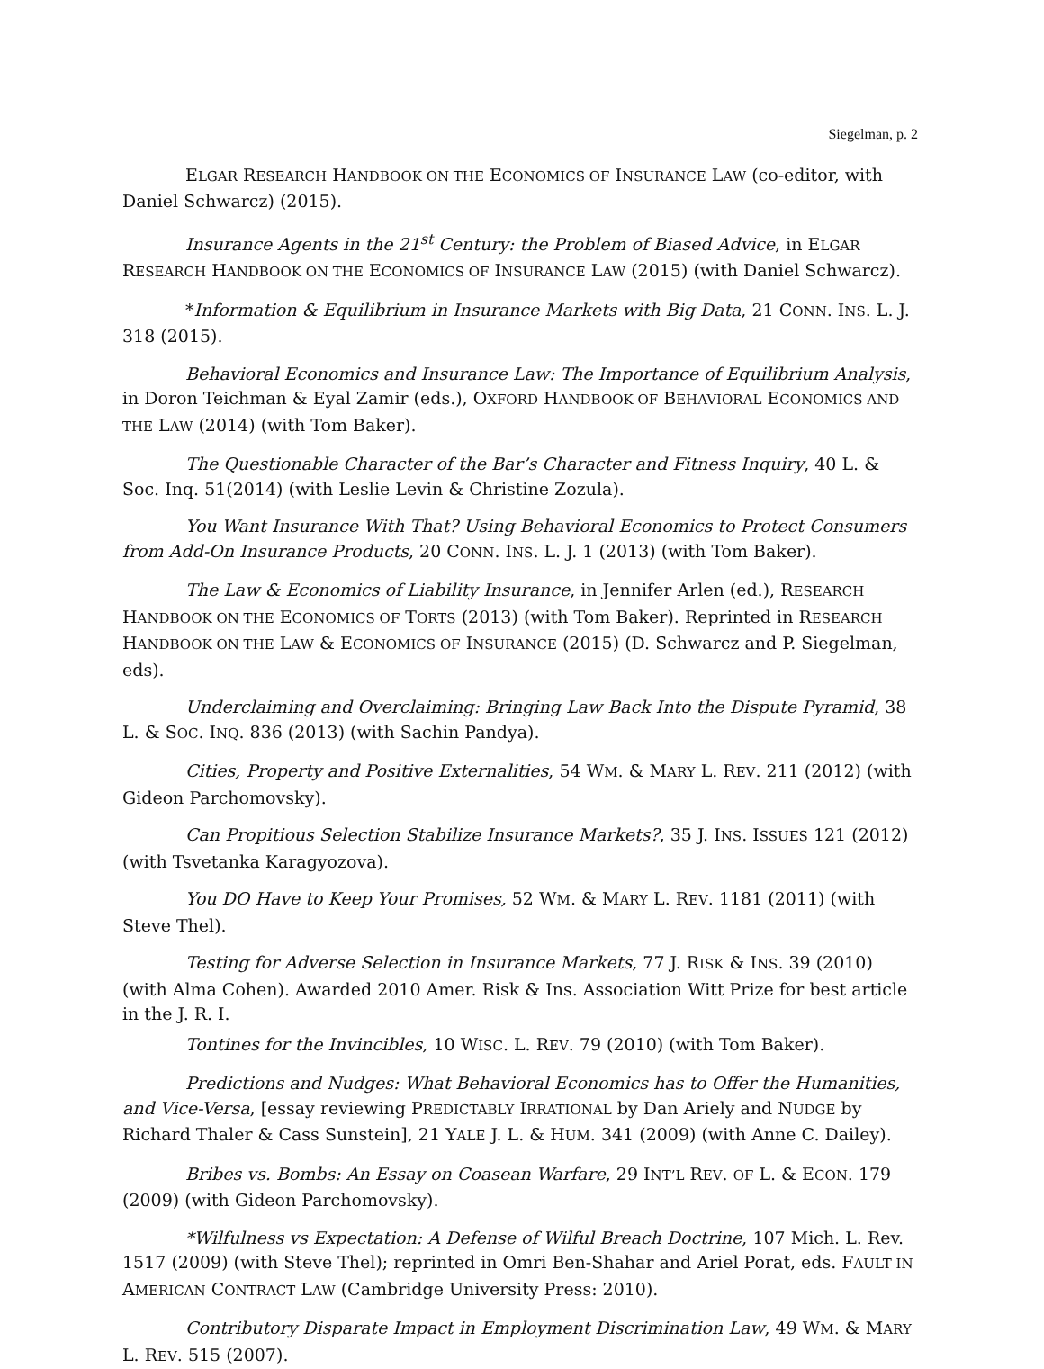Siegelman, p. 2
ELGAR RESEARCH HANDBOOK ON THE ECONOMICS OF INSURANCE LAW (co-editor, with Daniel Schwarcz) (2015).
Insurance Agents in the 21<sup>st</sup> Century: the Problem of Biased Advice, in ELGAR RESEARCH HANDBOOK ON THE ECONOMICS OF INSURANCE LAW (2015) (with Daniel Schwarcz).
*Information & Equilibrium in Insurance Markets with Big Data, 21 CONN. INS. L. J. 318 (2015).
Behavioral Economics and Insurance Law: The Importance of Equilibrium Analysis, in Doron Teichman & Eyal Zamir (eds.), OXFORD HANDBOOK OF BEHAVIORAL ECONOMICS AND THE LAW (2014) (with Tom Baker).
The Questionable Character of the Bar’s Character and Fitness Inquiry, 40 L. & Soc. Inq. 51(2014) (with Leslie Levin & Christine Zozula).
You Want Insurance With That? Using Behavioral Economics to Protect Consumers from Add-On Insurance Products, 20 CONN. INS. L. J. 1 (2013) (with Tom Baker).
The Law & Economics of Liability Insurance, in Jennifer Arlen (ed.), RESEARCH HANDBOOK ON THE ECONOMICS OF TORTS (2013) (with Tom Baker). Reprinted in RESEARCH HANDBOOK ON THE LAW & ECONOMICS OF INSURANCE (2015) (D. Schwarcz and P. Siegelman, eds).
Underclaiming and Overclaiming: Bringing Law Back Into the Dispute Pyramid, 38 L. & SOC. INQ. 836 (2013) (with Sachin Pandya).
Cities, Property and Positive Externalities, 54 WM. & MARY L. REV. 211 (2012) (with Gideon Parchomovsky).
Can Propitious Selection Stabilize Insurance Markets?, 35 J. INS. ISSUES 121 (2012) (with Tsvetanka Karagyozova).
You DO Have to Keep Your Promises, 52 WM. & MARY L. REV. 1181 (2011) (with Steve Thel).
Testing for Adverse Selection in Insurance Markets, 77 J. RISK & INS. 39 (2010) (with Alma Cohen). Awarded 2010 Amer. Risk & Ins. Association Witt Prize for best article in the J. R. I.
Tontines for the Invincibles, 10 WISC. L. REV. 79 (2010) (with Tom Baker).
Predictions and Nudges: What Behavioral Economics has to Offer the Humanities, and Vice-Versa, [essay reviewing PREDICTABLY IRRATIONAL by Dan Ariely and NUDGE by Richard Thaler & Cass Sunstein], 21 YALE J. L. & HUM. 341 (2009) (with Anne C. Dailey).
Bribes vs. Bombs: An Essay on Coasean Warfare, 29 INT’L REV. OF L. & ECON. 179 (2009) (with Gideon Parchomovsky).
*Wilfulness vs Expectation: A Defense of Wilful Breach Doctrine, 107 Mich. L. Rev. 1517 (2009) (with Steve Thel); reprinted in Omri Ben-Shahar and Ariel Porat, eds. FAULT IN AMERICAN CONTRACT LAW (Cambridge University Press: 2010).
Contributory Disparate Impact in Employment Discrimination Law, 49 WM. & MARY L. REV. 515 (2007).